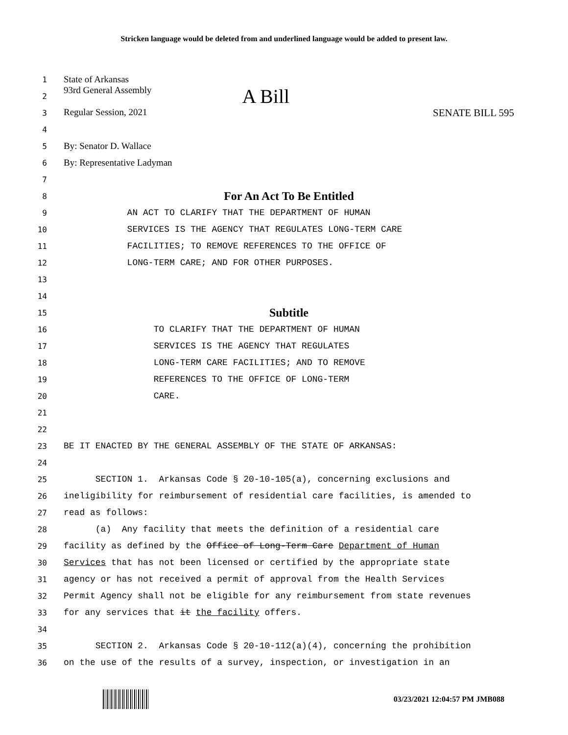Stricken language would be deleted from and underlined language would be added to present law.
1 State of Arkansas
2 93rd General Assembly A Bill
3 Regular Session, 2021 SENATE BILL 595
4
5 By: Senator D. Wallace
6 By: Representative Ladyman
7
8 For An Act To Be Entitled
9 AN ACT TO CLARIFY THAT THE DEPARTMENT OF HUMAN
10 SERVICES IS THE AGENCY THAT REGULATES LONG-TERM CARE
11 FACILITIES; TO REMOVE REFERENCES TO THE OFFICE OF
12 LONG-TERM CARE; AND FOR OTHER PURPOSES.
13
14
15 Subtitle
16 TO CLARIFY THAT THE DEPARTMENT OF HUMAN
17 SERVICES IS THE AGENCY THAT REGULATES
18 LONG-TERM CARE FACILITIES; AND TO REMOVE
19 REFERENCES TO THE OFFICE OF LONG-TERM
20 CARE.
21
22
23 BE IT ENACTED BY THE GENERAL ASSEMBLY OF THE STATE OF ARKANSAS:
24
25 SECTION 1. Arkansas Code § 20-10-105(a), concerning exclusions and
26 ineligibility for reimbursement of residential care facilities, is amended to
27 read as follows:
28 (a) Any facility that meets the definition of a residential care
29 facility as defined by the Office of Long-Term Care Department of Human
30 Services that has not been licensed or certified by the appropriate state
31 agency or has not received a permit of approval from the Health Services
32 Permit Agency shall not be eligible for any reimbursement from state revenues
33 for any services that it the facility offers.
34
35 SECTION 2. Arkansas Code § 20-10-112(a)(4), concerning the prohibition
36 on the use of the results of a survey, inspection, or investigation in an
03/23/2021 12:04:57 PM JMB088